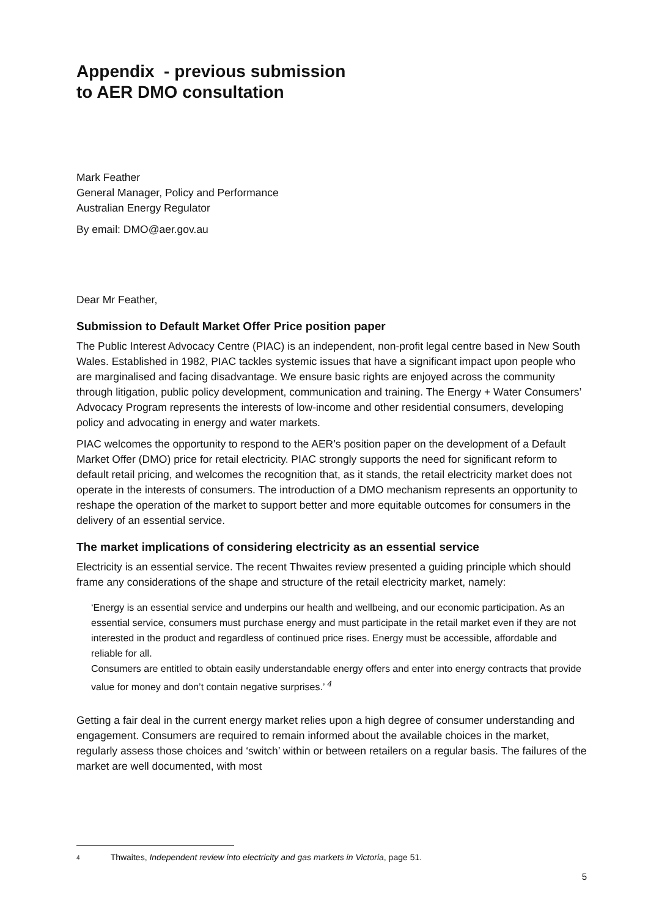Appendix - previous submission
to AER DMO consultation
Mark Feather
General Manager, Policy and Performance
Australian Energy Regulator
By email: DMO@aer.gov.au
Dear Mr Feather,
Submission to Default Market Offer Price position paper
The Public Interest Advocacy Centre (PIAC) is an independent, non-profit legal centre based in New South Wales. Established in 1982, PIAC tackles systemic issues that have a significant impact upon people who are marginalised and facing disadvantage. We ensure basic rights are enjoyed across the community through litigation, public policy development, communication and training. The Energy + Water Consumers’ Advocacy Program represents the interests of low-income and other residential consumers, developing policy and advocating in energy and water markets.
PIAC welcomes the opportunity to respond to the AER’s position paper on the development of a Default Market Offer (DMO) price for retail electricity. PIAC strongly supports the need for significant reform to default retail pricing, and welcomes the recognition that, as it stands, the retail electricity market does not operate in the interests of consumers. The introduction of a DMO mechanism represents an opportunity to reshape the operation of the market to support better and more equitable outcomes for consumers in the delivery of an essential service.
The market implications of considering electricity as an essential service
Electricity is an essential service. The recent Thwaites review presented a guiding principle which should frame any considerations of the shape and structure of the retail electricity market, namely:
‘Energy is an essential service and underpins our health and wellbeing, and our economic participation. As an essential service, consumers must purchase energy and must participate in the retail market even if they are not interested in the product and regardless of continued price rises. Energy must be accessible, affordable and reliable for all.
Consumers are entitled to obtain easily understandable energy offers and enter into energy contracts that provide value for money and don’t contain negative surprises.’ <sup>4</sup>
Getting a fair deal in the current energy market relies upon a high degree of consumer understanding and engagement. Consumers are required to remain informed about the available choices in the market, regularly assess those choices and ‘switch’ within or between retailers on a regular basis. The failures of the market are well documented, with most
4 Thwaites, Independent review into electricity and gas markets in Victoria, page 51.
5